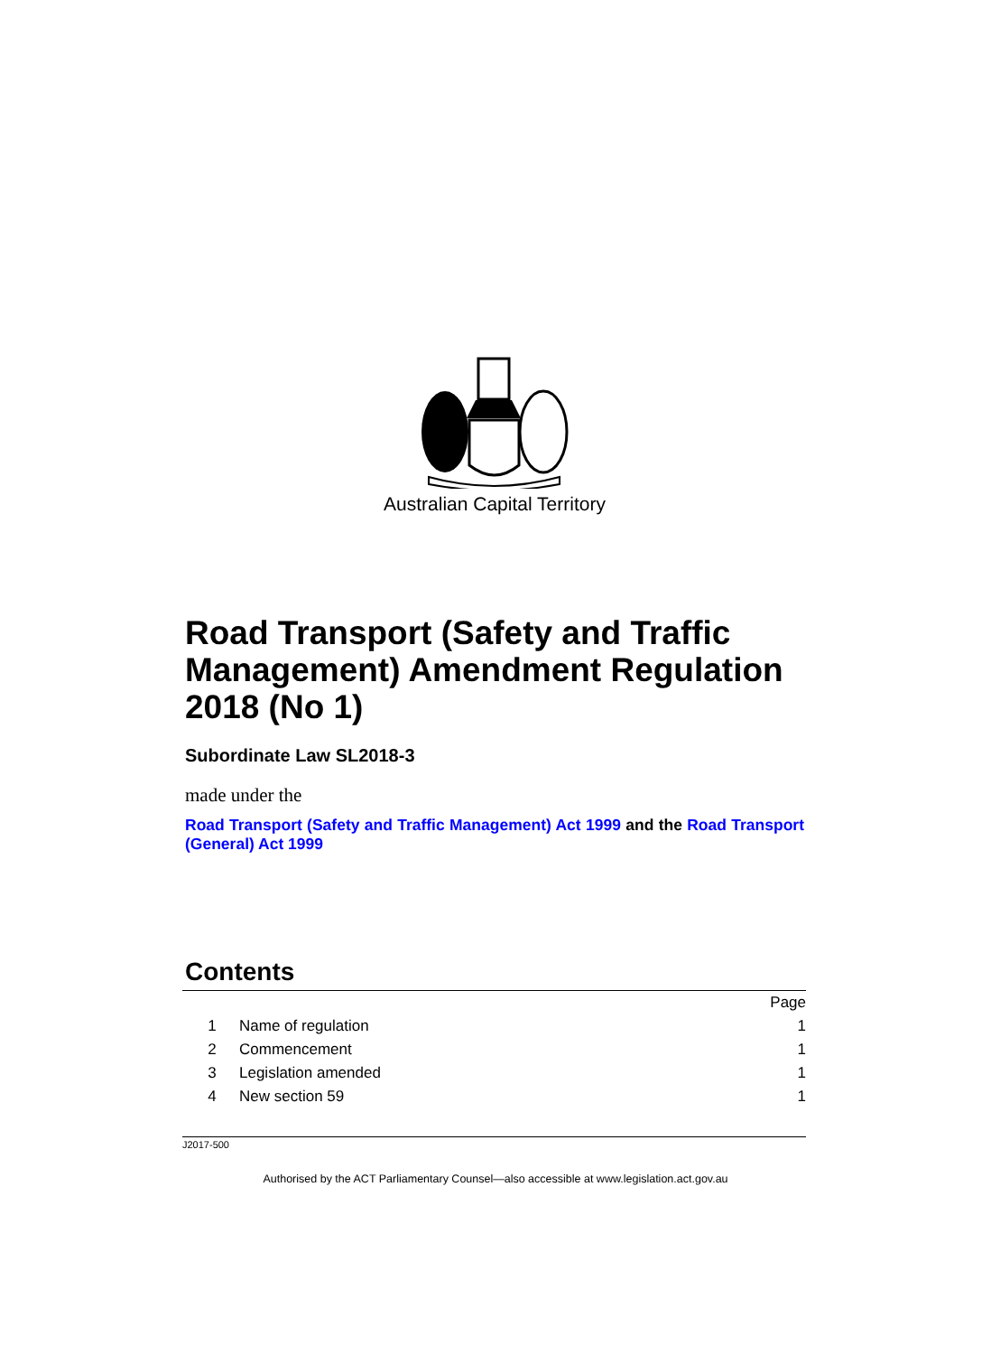Australian Capital Territory
Road Transport (Safety and Traffic Management) Amendment Regulation 2018 (No 1)
Subordinate Law SL2018-3
made under the
Road Transport (Safety and Traffic Management) Act 1999 and the Road Transport (General) Act 1999
Contents
| | | Page |
| 1 | Name of regulation | 1 |
| 2 | Commencement | 1 |
| 3 | Legislation amended | 1 |
| 4 | New section 59 | 1 |
J2017-500
Authorised by the ACT Parliamentary Counsel—also accessible at www.legislation.act.gov.au